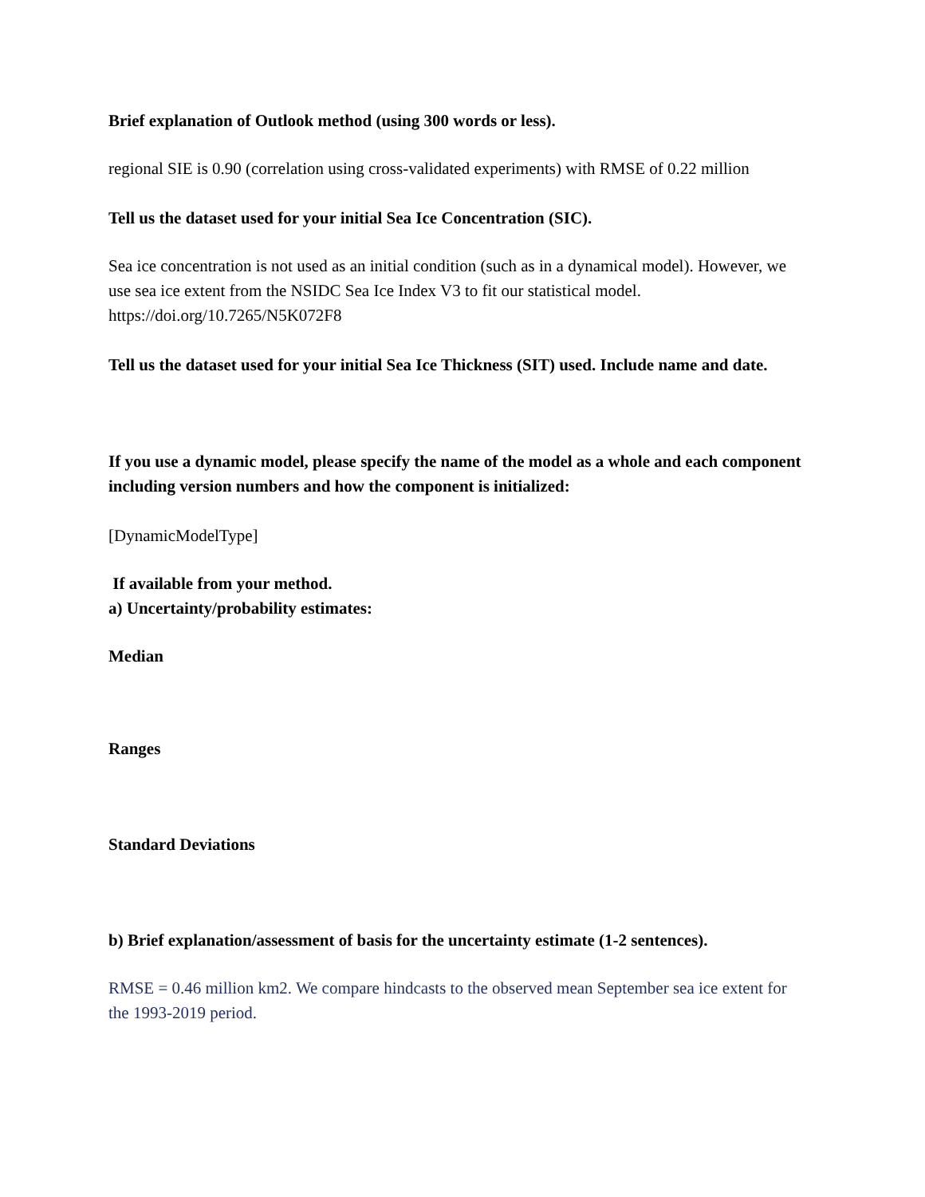Brief explanation of Outlook method (using 300 words or less).
regional SIE is 0.90 (correlation using cross-validated experiments) with RMSE of 0.22 million
Tell us the dataset used for your initial Sea Ice Concentration (SIC).
Sea ice concentration is not used as an initial condition (such as in a dynamical model). However, we use sea ice extent from the NSIDC Sea Ice Index V3 to fit our statistical model. https://doi.org/10.7265/N5K072F8
Tell us the dataset used for your initial Sea Ice Thickness (SIT) used. Include name and date.
If you use a dynamic model, please specify the name of the model as a whole and each component including version numbers and how the component is initialized:
[DynamicModelType]
If available from your method.
a) Uncertainty/probability estimates:
Median
Ranges
Standard Deviations
b) Brief explanation/assessment of basis for the uncertainty estimate (1-2 sentences).
RMSE = 0.46 million km2. We compare hindcasts to the observed mean September sea ice extent for the 1993-2019 period.